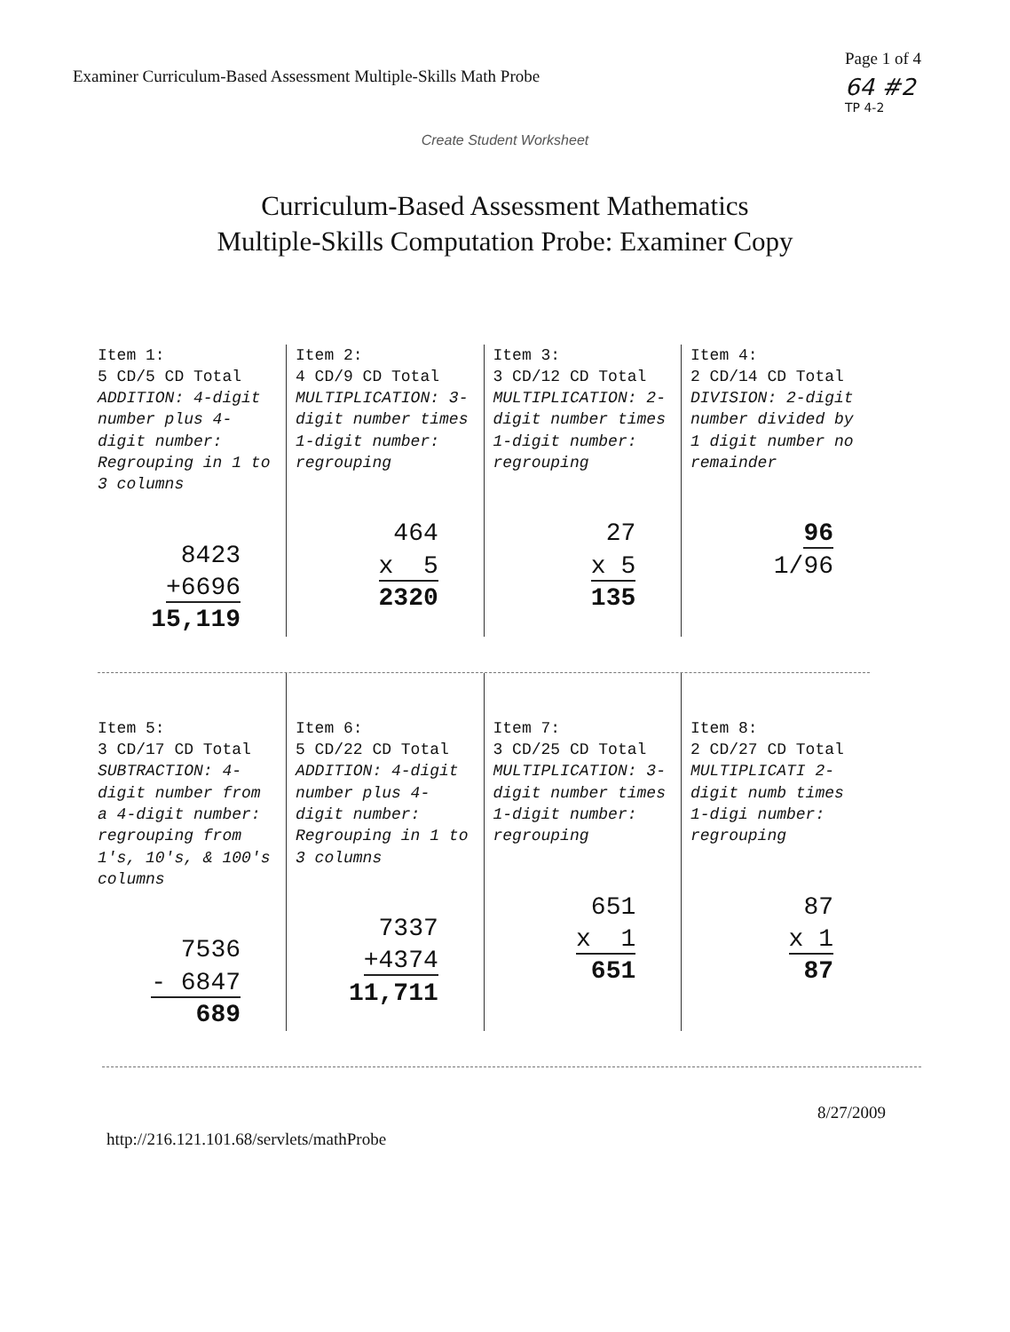Examiner Curriculum-Based Assessment Multiple-Skills Math Probe
Page 1 of 4
64 #2
TP 4-2
Create Student Worksheet
Curriculum-Based Assessment Mathematics
Multiple-Skills Computation Probe: Examiner Copy
| Item 1: 5 CD/5 CD Total ADDITION: 4-digit number plus 4-digit number: Regrouping in 1 to 3 columns 8423 +6696 15,119 | Item 2: 4 CD/9 CD Total MULTIPLICATION: 3-digit number times 1-digit number: regrouping 464 x 5 2320 | Item 3: 3 CD/12 CD Total MULTIPLICATION: 2-digit number times 1-digit number: regrouping 27 x 5 135 | Item 4: 2 CD/14 CD Total DIVISION: 2-digit number divided by 1 digit number no remainder 96 1/96 |
| Item 5: 3 CD/17 CD Total SUBTRACTION: 4-digit number from a 4-digit number: regrouping from 1's, 10's, & 100's columns 7536 - 6847 689 | Item 6: 5 CD/22 CD Total ADDITION: 4-digit number plus 4-digit number: Regrouping in 1 to 3 columns 7337 +4374 11,711 | Item 7: 3 CD/25 CD Total MULTIPLICATION: 3-digit number times 1-digit number: regrouping 651 x 1 651 | Item 8: 2 CD/27 CD Total MULTIPLICATI 2-digit numb times 1-digi number: regrouping 87 x 1 87 |
http://216.121.101.68/servlets/mathProbe
8/27/2009